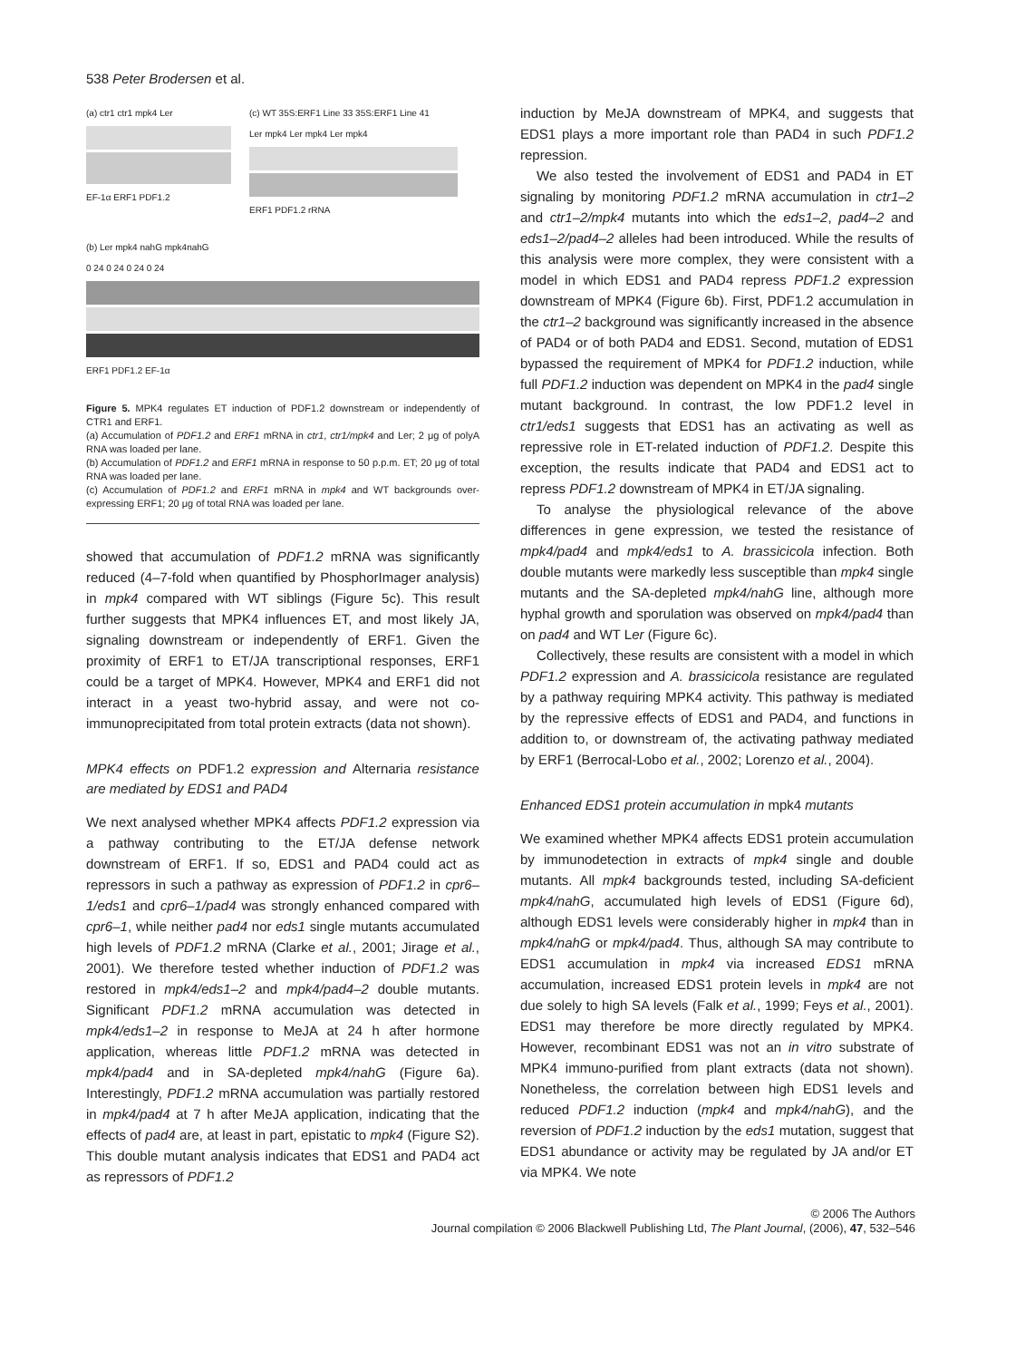538 Peter Brodersen et al.
(a) ctr1 ctr1 mpk4 Ler
EF-1α ERF1 PDF1.2
(c) WT 35S:ERF1 Line 33 35S:ERF1 Line 41
Ler mpk4 Ler mpk4 Ler mpk4
ERF1 PDF1.2 rRNA
(b) Ler mpk4 nahG mpk4nahG
0 24 0 24 0 24 0 24
ERF1 PDF1.2 EF-1α
Figure 5. MPK4 regulates ET induction of PDF1.2 downstream or independently of CTR1 and ERF1.
(a) Accumulation of PDF1.2 and ERF1 mRNA in ctr1, ctr1/mpk4 and Ler; 2 μg of polyA RNA was loaded per lane.
(b) Accumulation of PDF1.2 and ERF1 mRNA in response to 50 p.p.m. ET; 20 μg of total RNA was loaded per lane.
(c) Accumulation of PDF1.2 and ERF1 mRNA in mpk4 and WT backgrounds over-expressing ERF1; 20 μg of total RNA was loaded per lane.
showed that accumulation of PDF1.2 mRNA was significantly reduced (4–7-fold when quantified by PhosphorImager analysis) in mpk4 compared with WT siblings (Figure 5c). This result further suggests that MPK4 influences ET, and most likely JA, signaling downstream or independently of ERF1. Given the proximity of ERF1 to ET/JA transcriptional responses, ERF1 could be a target of MPK4. However, MPK4 and ERF1 did not interact in a yeast two-hybrid assay, and were not co-immunoprecipitated from total protein extracts (data not shown).
MPK4 effects on PDF1.2 expression and Alternaria resistance are mediated by EDS1 and PAD4
We next analysed whether MPK4 affects PDF1.2 expression via a pathway contributing to the ET/JA defense network downstream of ERF1. If so, EDS1 and PAD4 could act as repressors in such a pathway as expression of PDF1.2 in cpr6–1/eds1 and cpr6–1/pad4 was strongly enhanced compared with cpr6–1, while neither pad4 nor eds1 single mutants accumulated high levels of PDF1.2 mRNA (Clarke et al., 2001; Jirage et al., 2001). We therefore tested whether induction of PDF1.2 was restored in mpk4/eds1–2 and mpk4/pad4–2 double mutants. Significant PDF1.2 mRNA accumulation was detected in mpk4/eds1–2 in response to MeJA at 24 h after hormone application, whereas little PDF1.2 mRNA was detected in mpk4/pad4 and in SA-depleted mpk4/nahG (Figure 6a). Interestingly, PDF1.2 mRNA accumulation was partially restored in mpk4/pad4 at 7 h after MeJA application, indicating that the effects of pad4 are, at least in part, epistatic to mpk4 (Figure S2). This double mutant analysis indicates that EDS1 and PAD4 act as repressors of PDF1.2
induction by MeJA downstream of MPK4, and suggests that EDS1 plays a more important role than PAD4 in such PDF1.2 repression.
We also tested the involvement of EDS1 and PAD4 in ET signaling by monitoring PDF1.2 mRNA accumulation in ctr1–2 and ctr1–2/mpk4 mutants into which the eds1–2, pad4–2 and eds1–2/pad4–2 alleles had been introduced. While the results of this analysis were more complex, they were consistent with a model in which EDS1 and PAD4 repress PDF1.2 expression downstream of MPK4 (Figure 6b). First, PDF1.2 accumulation in the ctr1–2 background was significantly increased in the absence of PAD4 or of both PAD4 and EDS1. Second, mutation of EDS1 bypassed the requirement of MPK4 for PDF1.2 induction, while full PDF1.2 induction was dependent on MPK4 in the pad4 single mutant background. In contrast, the low PDF1.2 level in ctr1/eds1 suggests that EDS1 has an activating as well as repressive role in ET-related induction of PDF1.2. Despite this exception, the results indicate that PAD4 and EDS1 act to repress PDF1.2 downstream of MPK4 in ET/JA signaling.
To analyse the physiological relevance of the above differences in gene expression, we tested the resistance of mpk4/pad4 and mpk4/eds1 to A. brassicicola infection. Both double mutants were markedly less susceptible than mpk4 single mutants and the SA-depleted mpk4/nahG line, although more hyphal growth and sporulation was observed on mpk4/pad4 than on pad4 and WT Ler (Figure 6c).
Collectively, these results are consistent with a model in which PDF1.2 expression and A. brassicicola resistance are regulated by a pathway requiring MPK4 activity. This pathway is mediated by the repressive effects of EDS1 and PAD4, and functions in addition to, or downstream of, the activating pathway mediated by ERF1 (Berrocal-Lobo et al., 2002; Lorenzo et al., 2004).
Enhanced EDS1 protein accumulation in mpk4 mutants
We examined whether MPK4 affects EDS1 protein accumulation by immunodetection in extracts of mpk4 single and double mutants. All mpk4 backgrounds tested, including SA-deficient mpk4/nahG, accumulated high levels of EDS1 (Figure 6d), although EDS1 levels were considerably higher in mpk4 than in mpk4/nahG or mpk4/pad4. Thus, although SA may contribute to EDS1 accumulation in mpk4 via increased EDS1 mRNA accumulation, increased EDS1 protein levels in mpk4 are not due solely to high SA levels (Falk et al., 1999; Feys et al., 2001). EDS1 may therefore be more directly regulated by MPK4. However, recombinant EDS1 was not an in vitro substrate of MPK4 immuno-purified from plant extracts (data not shown). Nonetheless, the correlation between high EDS1 levels and reduced PDF1.2 induction (mpk4 and mpk4/nahG), and the reversion of PDF1.2 induction by the eds1 mutation, suggest that EDS1 abundance or activity may be regulated by JA and/or ET via MPK4. We note
© 2006 The Authors
Journal compilation © 2006 Blackwell Publishing Ltd, The Plant Journal, (2006), 47, 532–546